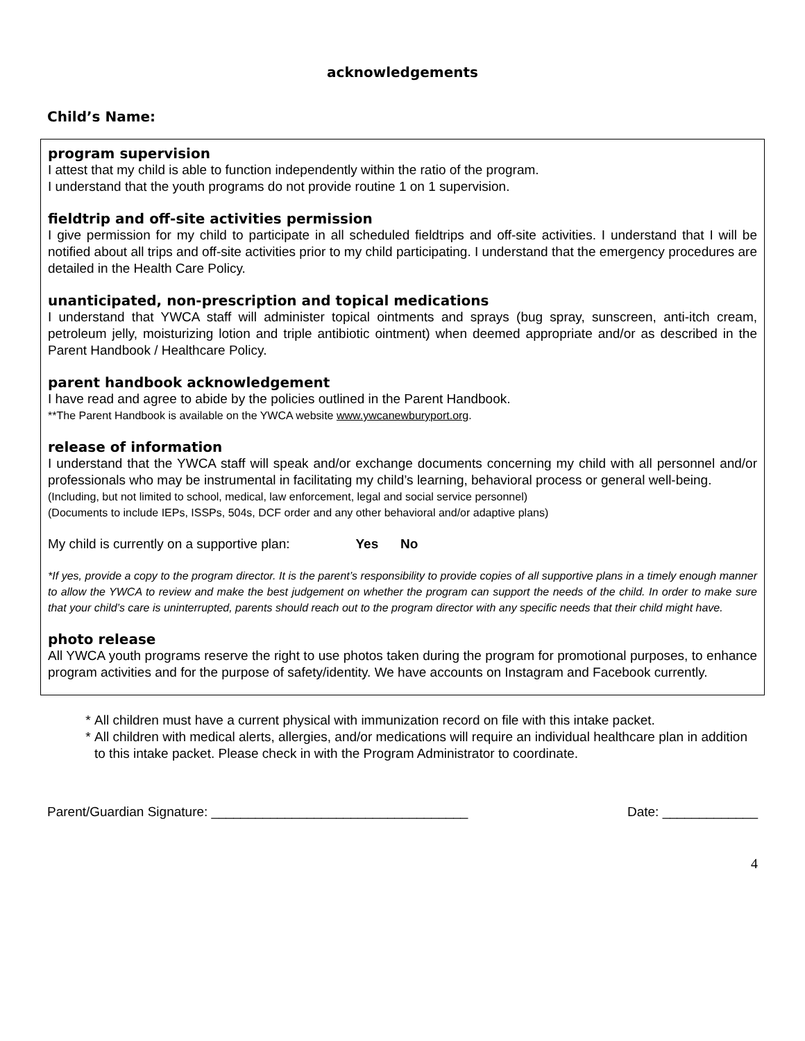acknowledgements
Child’s Name:
program supervision
I attest that my child is able to function independently within the ratio of the program.
I understand that the youth programs do not provide routine 1 on 1 supervision.
fieldtrip and off-site activities permission
I give permission for my child to participate in all scheduled fieldtrips and off-site activities. I understand that I will be notified about all trips and off-site activities prior to my child participating. I understand that the emergency procedures are detailed in the Health Care Policy.
unanticipated, non-prescription and topical medications
I understand that YWCA staff will administer topical ointments and sprays (bug spray, sunscreen, anti-itch cream, petroleum jelly, moisturizing lotion and triple antibiotic ointment) when deemed appropriate and/or as described in the Parent Handbook / Healthcare Policy.
parent handbook acknowledgement
I have read and agree to abide by the policies outlined in the Parent Handbook.
**The Parent Handbook is available on the YWCA website www.ywcanewburyport.org.
release of information
I understand that the YWCA staff will speak and/or exchange documents concerning my child with all personnel and/or professionals who may be instrumental in facilitating my child’s learning, behavioral process or general well-being.
(Including, but not limited to school, medical, law enforcement, legal and social service personnel)
(Documents to include IEPs, ISSPs, 504s, DCF order and any other behavioral and/or adaptive plans)
My child is currently on a supportive plan: Yes No
*If yes, provide a copy to the program director. It is the parent’s responsibility to provide copies of all supportive plans in a timely enough manner to allow the YWCA to review and make the best judgement on whether the program can support the needs of the child. In order to make sure that your child’s care is uninterrupted, parents should reach out to the program director with any specific needs that their child might have.
photo release
All YWCA youth programs reserve the right to use photos taken during the program for promotional purposes, to enhance program activities and for the purpose of safety/identity. We have accounts on Instagram and Facebook currently.
All children must have a current physical with immunization record on file with this intake packet.
All children with medical alerts, allergies, and/or medications will require an individual healthcare plan in addition to this intake packet. Please check in with the Program Administrator to coordinate.
Parent/Guardian Signature: ___________________________________ Date: _____________
4